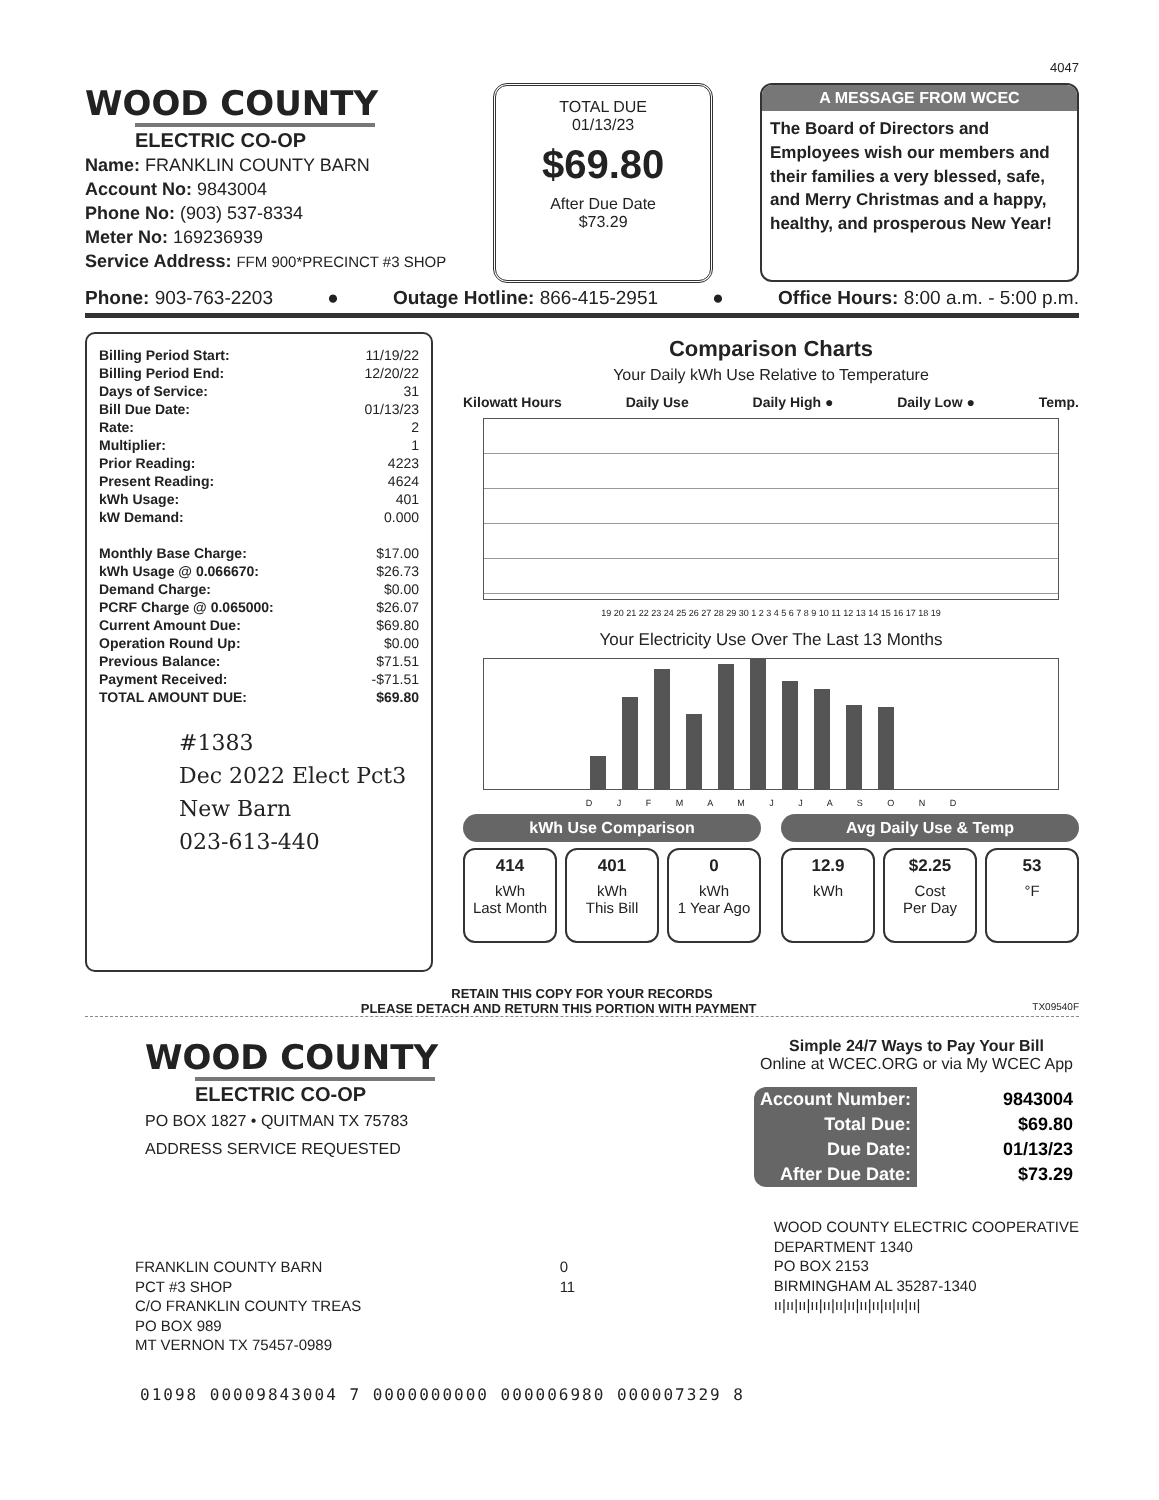4047
WOOD COUNTY
ELECTRIC CO-OP
Name: FRANKLIN COUNTY BARN
Account No: 9843004
Phone No: (903) 537-8334
Meter No: 169236939
Service Address: FFM 900*PRECINCT #3 SHOP
TOTAL DUE
01/13/23
$69.80
After Due Date
$73.29
A MESSAGE FROM WCEC
The Board of Directors and Employees wish our members and their families a very blessed, safe, and Merry Christmas and a happy, healthy, and prosperous New Year!
Phone: 903-763-2203 ● Outage Hotline: 866-415-2951 ● Office Hours: 8:00 a.m. - 5:00 p.m.
| Billing Period Start: | 11/19/22 |
| Billing Period End: | 12/20/22 |
| Days of Service: | 31 |
| Bill Due Date: | 01/13/23 |
| Rate: | 2 |
| Multiplier: | 1 |
| Prior Reading: | 4223 |
| Present Reading: | 4624 |
| kWh Usage: | 401 |
| kW Demand: | 0.000 |
| Monthly Base Charge: | $17.00 |
| kWh Usage @ 0.066670: | $26.73 |
| Demand Charge: | $0.00 |
| PCRF Charge @ 0.065000: | $26.07 |
| Current Amount Due: | $69.80 |
| Operation Round Up: | $0.00 |
| Previous Balance: | $71.51 |
| Payment Received: | -$71.51 |
| TOTAL AMOUNT DUE: | $69.80 |
#1383
Dec 2022 Elect Pct3 New Barn
023-613-440
Comparison Charts
Your Daily kWh Use Relative to Temperature
Kilowatt Hours Daily Use Daily High ● Daily Low ● Temp.
19 20 21 22 23 24 25 26 27 28 29 30 1 2 3 4 5 6 7 8 9 10 11 12 13 14 15 16 17 18 19
Your Electricity Use Over The Last 13 Months
D J F M A M J J A S O N D
kWh Use Comparison
414
kWh
Last Month
401
kWh
This Bill
0
kWh
1 Year Ago
Avg Daily Use & Temp
12.9
kWh
$2.25
Cost
Per Day
53
°F
RETAIN THIS COPY FOR YOUR RECORDS
PLEASE DETACH AND RETURN THIS PORTION WITH PAYMENT TX09540F
WOOD COUNTY
ELECTRIC CO-OP
PO BOX 1827 • QUITMAN TX 75783
ADDRESS SERVICE REQUESTED
Simple 24/7 Ways to Pay Your Bill
Online at WCEC.ORG or via My WCEC App
| Account Number: | 9843004 |
| Total Due: | $69.80 |
| Due Date: | 01/13/23 |
| After Due Date: | $73.29 |
FRANKLIN COUNTY BARN
PCT #3 SHOP
C/O FRANKLIN COUNTY TREAS
PO BOX 989
MT VERNON TX 75457-0989
0
11
WOOD COUNTY ELECTRIC COOPERATIVE
DEPARTMENT 1340
PO BOX 2153
BIRMINGHAM AL 35287-1340
ıı|ıı|ıı|ıı|ıı|ıı|ıı|ıı|ıı|ıı|ıı|ıı|
01098 00009843004 7 0000000000 000006980 000007329 8